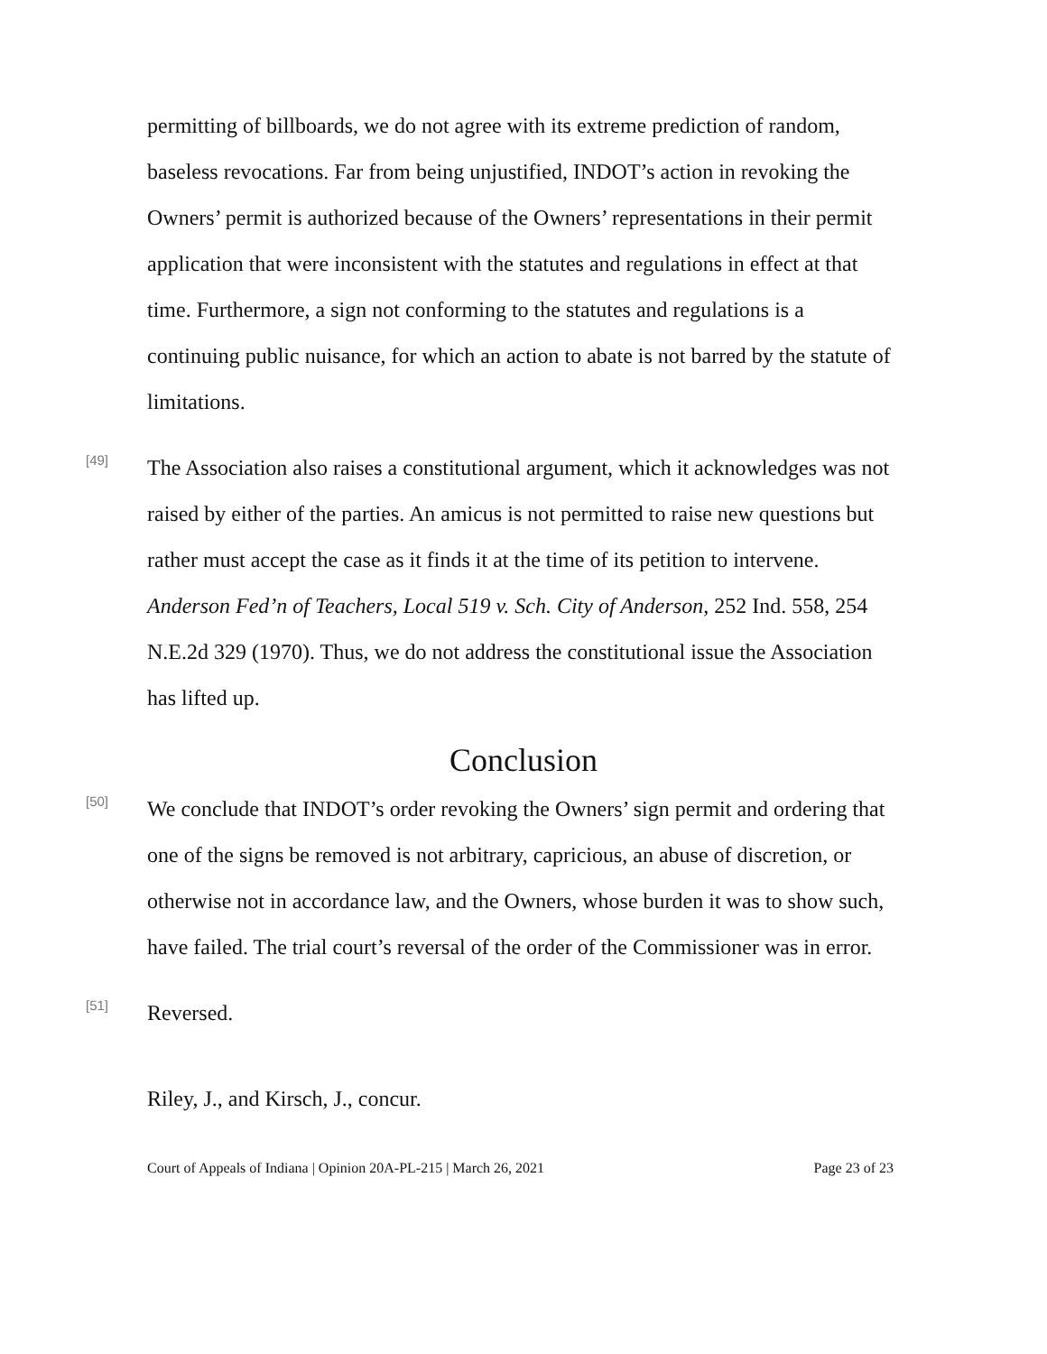permitting of billboards, we do not agree with its extreme prediction of random, baseless revocations. Far from being unjustified, INDOT’s action in revoking the Owners’ permit is authorized because of the Owners’ representations in their permit application that were inconsistent with the statutes and regulations in effect at that time. Furthermore, a sign not conforming to the statutes and regulations is a continuing public nuisance, for which an action to abate is not barred by the statute of limitations.
[49]
The Association also raises a constitutional argument, which it acknowledges was not raised by either of the parties. An amicus is not permitted to raise new questions but rather must accept the case as it finds it at the time of its petition to intervene. Anderson Fed’n of Teachers, Local 519 v. Sch. City of Anderson, 252 Ind. 558, 254 N.E.2d 329 (1970). Thus, we do not address the constitutional issue the Association has lifted up.
Conclusion
[50]
We conclude that INDOT’s order revoking the Owners’ sign permit and ordering that one of the signs be removed is not arbitrary, capricious, an abuse of discretion, or otherwise not in accordance law, and the Owners, whose burden it was to show such, have failed. The trial court’s reversal of the order of the Commissioner was in error.
[51]
Reversed.
Riley, J., and Kirsch, J., concur.
Court of Appeals of Indiana | Opinion 20A-PL-215 | March 26, 2021 Page 23 of 23